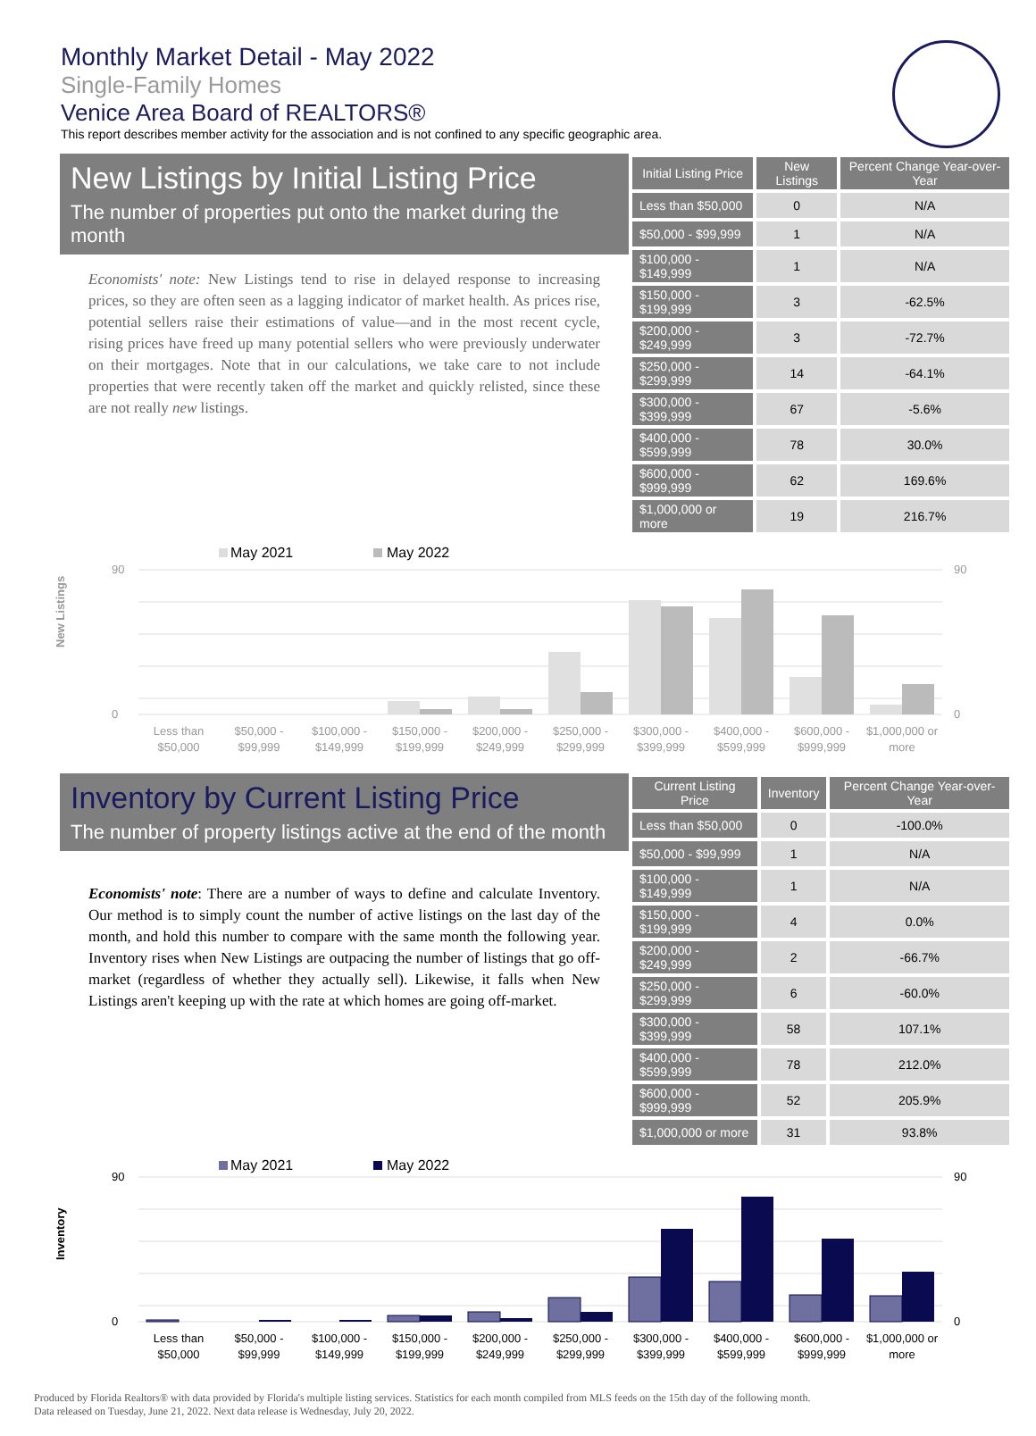Monthly Market Detail - May 2022
Single-Family Homes
Venice Area Board of REALTORS®
This report describes member activity for the association and is not confined to any specific geographic area.
New Listings by Initial Listing Price
The number of properties put onto the market during the month
Economists' note: New Listings tend to rise in delayed response to increasing prices, so they are often seen as a lagging indicator of market health. As prices rise, potential sellers raise their estimations of value—and in the most recent cycle, rising prices have freed up many potential sellers who were previously underwater on their mortgages. Note that in our calculations, we take care to not include properties that were recently taken off the market and quickly relisted, since these are not really new listings.
| Initial Listing Price | New Listings | Percent Change Year-over-Year |
| --- | --- | --- |
| Less than $50,000 | 0 | N/A |
| $50,000 - $99,999 | 1 | N/A |
| $100,000 - $149,999 | 1 | N/A |
| $150,000 - $199,999 | 3 | -62.5% |
| $200,000 - $249,999 | 3 | -72.7% |
| $250,000 - $299,999 | 14 | -64.1% |
| $300,000 - $399,999 | 67 | -5.6% |
| $400,000 - $599,999 | 78 | 30.0% |
| $600,000 - $999,999 | 62 | 169.6% |
| $1,000,000 or more | 19 | 216.7% |
May 2021
May 2022
New Listings
90
0
90
0
Less than
$50,000
$50,000 -
$99,999
$100,000 -
$149,999
$150,000 -
$199,999
$200,000 -
$249,999
$250,000 -
$299,999
$300,000 -
$399,999
$400,000 -
$599,999
$600,000 -
$999,999
$1,000,000 or
more
Inventory by Current Listing Price
The number of property listings active at the end of the month
Economists' note: There are a number of ways to define and calculate Inventory. Our method is to simply count the number of active listings on the last day of the month, and hold this number to compare with the same month the following year. Inventory rises when New Listings are outpacing the number of listings that go off-market (regardless of whether they actually sell). Likewise, it falls when New Listings aren't keeping up with the rate at which homes are going off-market.
| Current Listing Price | Inventory | Percent Change Year-over-Year |
| --- | --- | --- |
| Less than $50,000 | 0 | -100.0% |
| $50,000 - $99,999 | 1 | N/A |
| $100,000 - $149,999 | 1 | N/A |
| $150,000 - $199,999 | 4 | 0.0% |
| $200,000 - $249,999 | 2 | -66.7% |
| $250,000 - $299,999 | 6 | -60.0% |
| $300,000 - $399,999 | 58 | 107.1% |
| $400,000 - $599,999 | 78 | 212.0% |
| $600,000 - $999,999 | 52 | 205.9% |
| $1,000,000 or more | 31 | 93.8% |
May 2021
May 2022
Inventory
90
0
90
0
Less than
$50,000
$50,000 -
$99,999
$100,000 -
$149,999
$150,000 -
$199,999
$200,000 -
$249,999
$250,000 -
$299,999
$300,000 -
$399,999
$400,000 -
$599,999
$600,000 -
$999,999
$1,000,000 or
more
Produced by Florida Realtors® with data provided by Florida's multiple listing services. Statistics for each month compiled from MLS feeds on the 15th day of the following month.
Data released on Tuesday, June 21, 2022. Next data release is Wednesday, July 20, 2022.